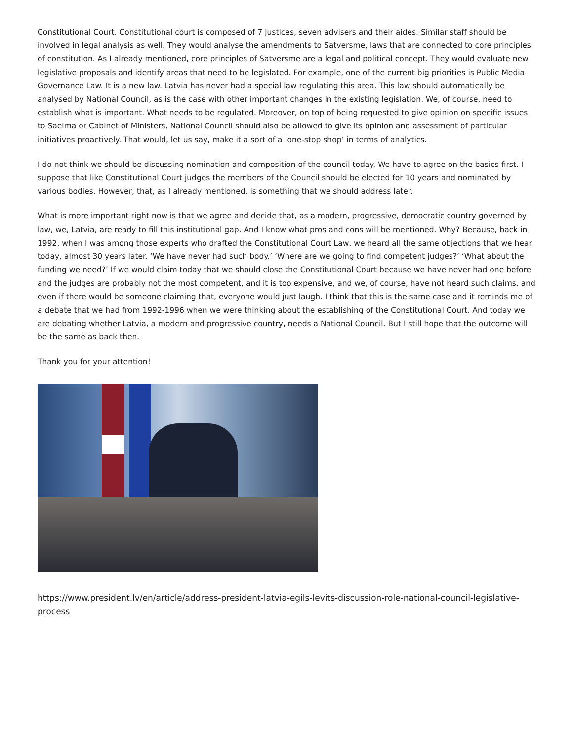Constitutional Court. Constitutional court is composed of 7 justices, seven advisers and their aides. Similar staff should be involved in legal analysis as well. They would analyse the amendments to Satversme, laws that are connected to core principles of constitution. As I already mentioned, core principles of Satversme are a legal and political concept. They would evaluate new legislative proposals and identify areas that need to be legislated. For example, one of the current big priorities is Public Media Governance Law. It is a new law. Latvia has never had a special law regulating this area. This law should automatically be analysed by National Council, as is the case with other important changes in the existing legislation. We, of course, need to establish what is important. What needs to be regulated. Moreover, on top of being requested to give opinion on specific issues to Saeima or Cabinet of Ministers, National Council should also be allowed to give its opinion and assessment of particular initiatives proactively. That would, let us say, make it a sort of a ‘one-stop shop’ in terms of analytics.
I do not think we should be discussing nomination and composition of the council today. We have to agree on the basics first. I suppose that like Constitutional Court judges the members of the Council should be elected for 10 years and nominated by various bodies. However, that, as I already mentioned, is something that we should address later.
What is more important right now is that we agree and decide that, as a modern, progressive, democratic country governed by law, we, Latvia, are ready to fill this institutional gap. And I know what pros and cons will be mentioned. Why? Because, back in 1992, when I was among those experts who drafted the Constitutional Court Law, we heard all the same objections that we hear today, almost 30 years later. ‘We have never had such body.’ ‘Where are we going to find competent judges?’ ‘What about the funding we need?’ If we would claim today that we should close the Constitutional Court because we have never had one before and the judges are probably not the most competent, and it is too expensive, and we, of course, have not heard such claims, and even if there would be someone claiming that, everyone would just laugh. I think that this is the same case and it reminds me of a debate that we had from 1992-1996 when we were thinking about the establishing of the Constitutional Court. And today we are debating whether Latvia, a modern and progressive country, needs a National Council. But I still hope that the outcome will be the same as back then.
Thank you for your attention!
https://www.president.lv/en/article/address-president-latvia-egils-levits-discussion-role-national-council-legislative-
process